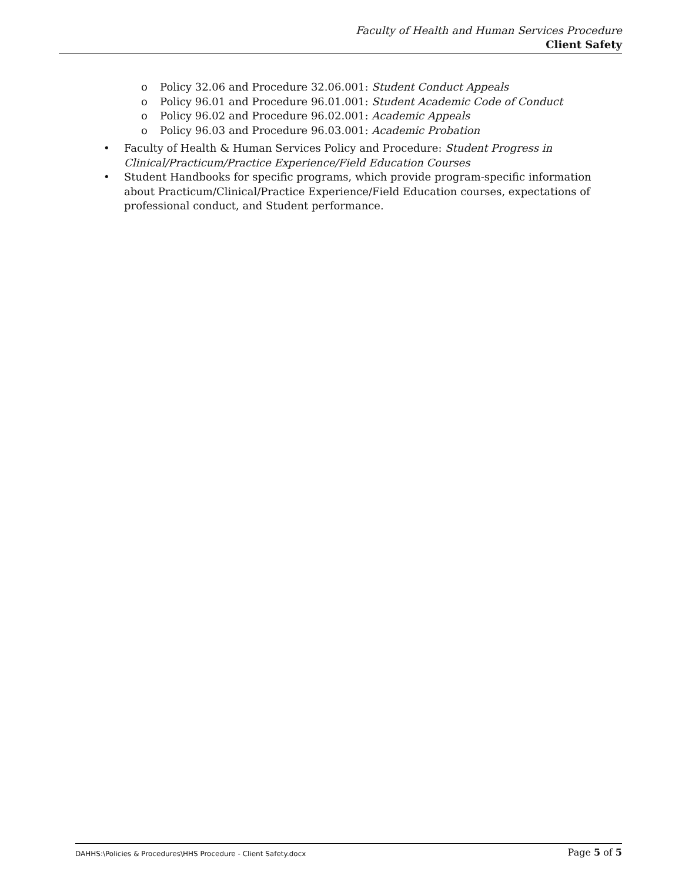Faculty of Health and Human Services Procedure
Client Safety
o Policy 32.06 and Procedure 32.06.001: Student Conduct Appeals
o Policy 96.01 and Procedure 96.01.001: Student Academic Code of Conduct
o Policy 96.02 and Procedure 96.02.001: Academic Appeals
o Policy 96.03 and Procedure 96.03.001: Academic Probation
• Faculty of Health & Human Services Policy and Procedure: Student Progress in
Clinical/Practicum/Practice Experience/Field Education Courses
• Student Handbooks for specific programs, which provide program-specific information about Practicum/Clinical/Practice Experience/Field Education courses, expectations of professional conduct, and Student performance.
DAHHS:\Policies & Procedures\HHS Procedure - Client Safety.docx Page 5 of 5